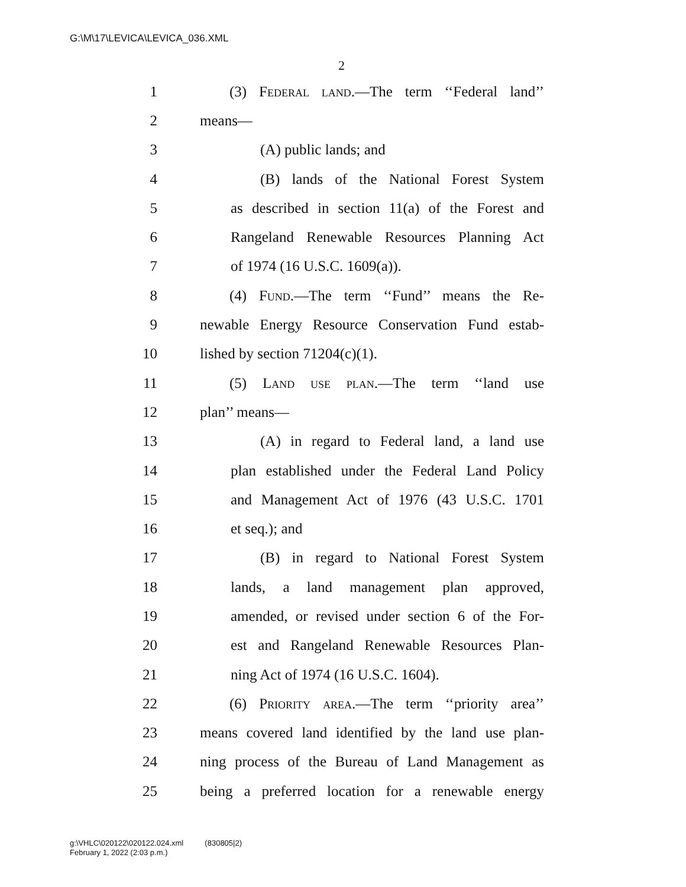G:\M\17\LEVICA\LEVICA_036.XML
2
1 (3) Federal land.—The term ‘‘Federal land’’
2 means—
3 (A) public lands; and
4 (B) lands of the National Forest System
5 as described in section 11(a) of the Forest and
6 Rangeland Renewable Resources Planning Act
7 of 1974 (16 U.S.C. 1609(a)).
8 (4) Fund.—The term ‘‘Fund’’ means the Re-
9 newable Energy Resource Conservation Fund estab-
10 lished by section 71204(c)(1).
11 (5) Land use plan.—The term ‘‘land use
12 plan’’ means—
13 (A) in regard to Federal land, a land use
14 plan established under the Federal Land Policy
15 and Management Act of 1976 (43 U.S.C. 1701
16 et seq.); and
17 (B) in regard to National Forest System
18 lands, a land management plan approved,
19 amended, or revised under section 6 of the For-
20 est and Rangeland Renewable Resources Plan-
21 ning Act of 1974 (16 U.S.C. 1604).
22 (6) Priority area.—The term ‘‘priority area’’
23 means covered land identified by the land use plan-
24 ning process of the Bureau of Land Management as
25 being a preferred location for a renewable energy
g:\VHLC\020122\020122.024.xml (830805|2)
February 1, 2022 (2:03 p.m.)